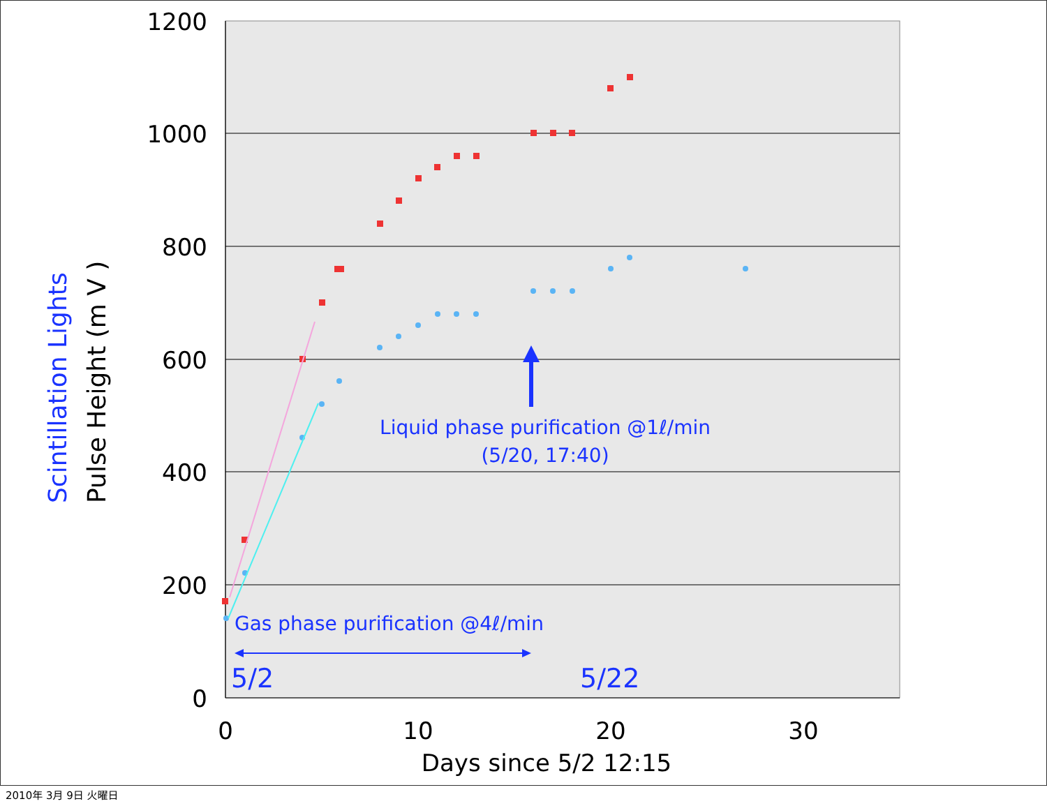1200
1000
800
600
400
200
0
0
10
20
30
Days since 5/2 12:15
Pulse Height (m V )
Scintillation Lights
Liquid phase purification @1ℓ/min
(5/20, 17:40)
Gas phase purification @4ℓ/min
5/2
5/22
2010年 3月 9日 火曜日